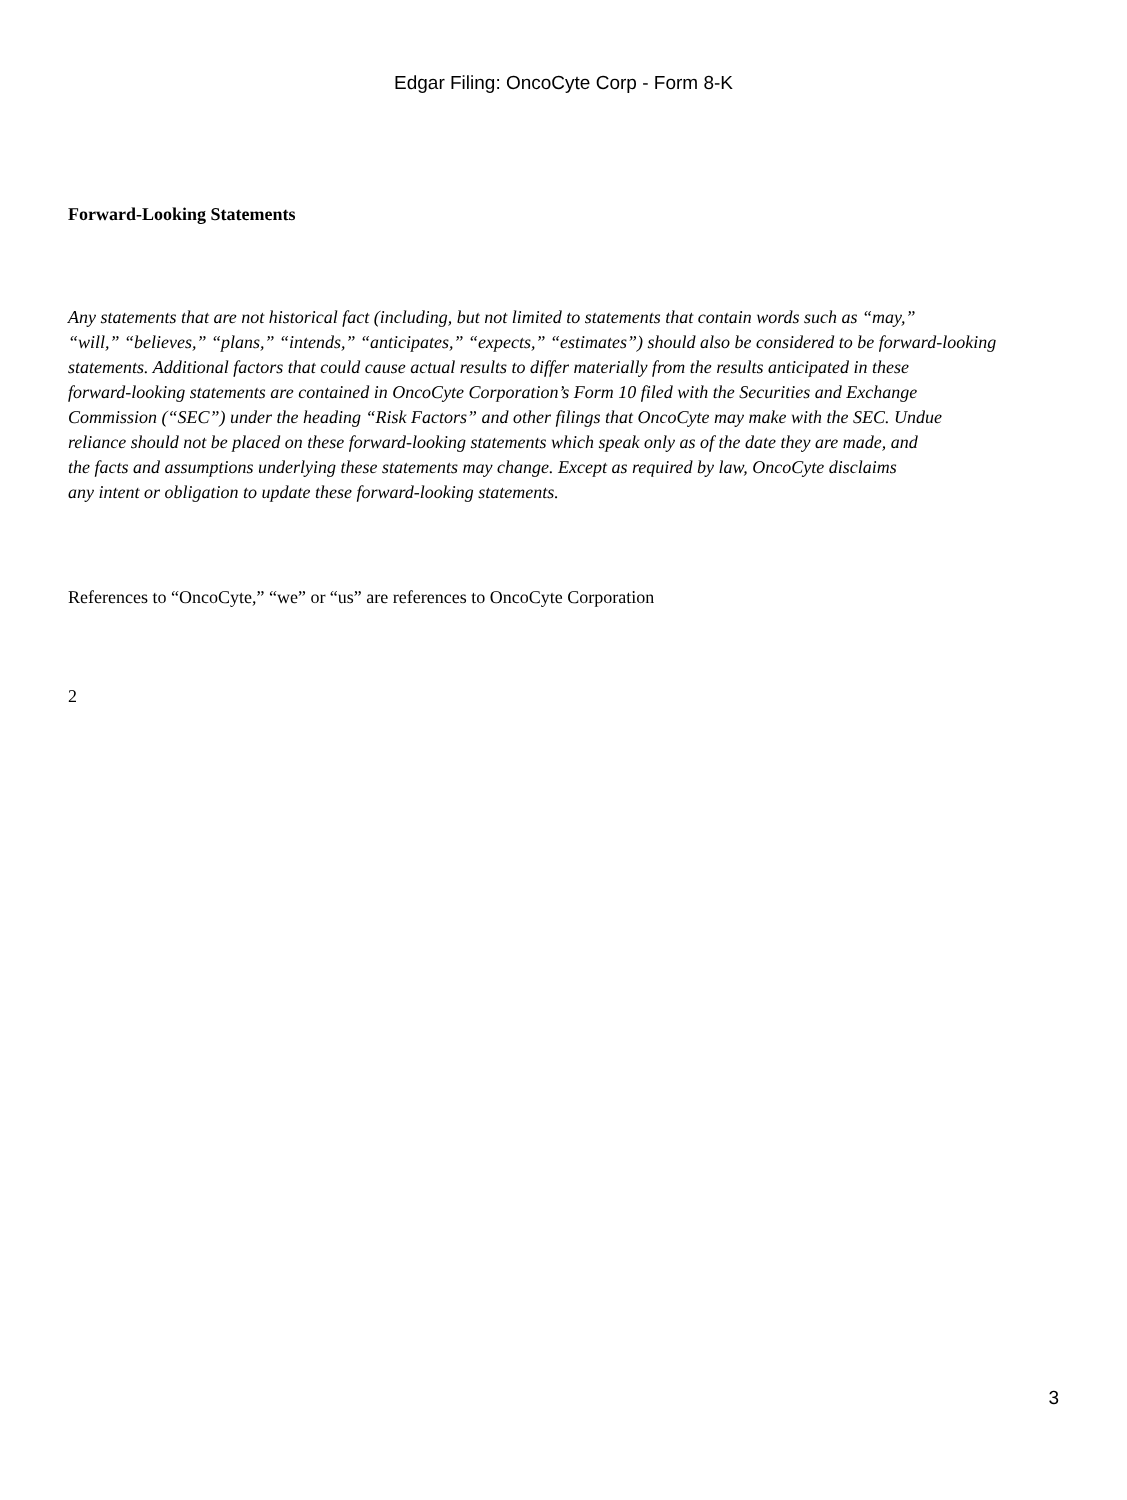Edgar Filing: OncoCyte Corp - Form 8-K
Forward-Looking Statements
Any statements that are not historical fact (including, but not limited to statements that contain words such as “may,”
“will,” “believes,” “plans,” “intends,” “anticipates,” “expects,” “estimates”) should also be considered to be forward-looking
statements. Additional factors that could cause actual results to differ materially from the results anticipated in these
forward-looking statements are contained in OncoCyte Corporation’s Form 10 filed with the Securities and Exchange
Commission (“SEC”) under the heading “Risk Factors” and other filings that OncoCyte may make with the SEC. Undue
reliance should not be placed on these forward-looking statements which speak only as of the date they are made, and
the facts and assumptions underlying these statements may change. Except as required by law, OncoCyte disclaims
any intent or obligation to update these forward-looking statements.
References to “OncoCyte,” “we” or “us” are references to OncoCyte Corporation
2
3